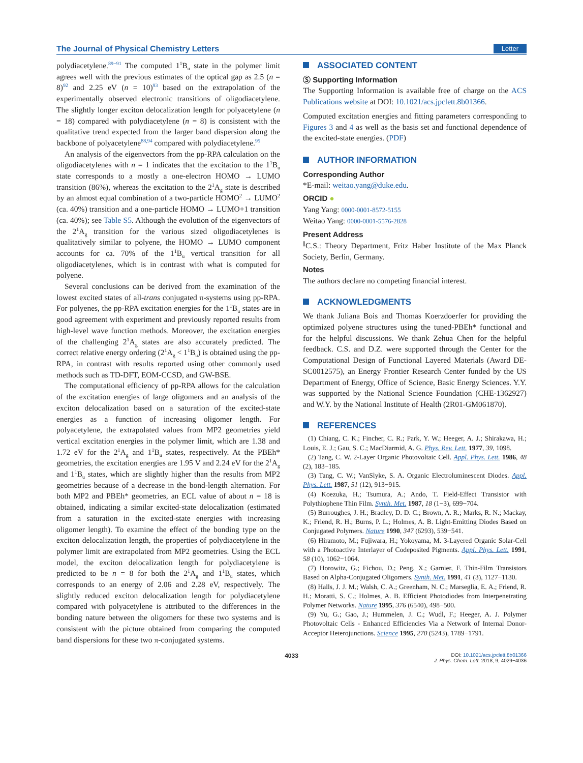The Journal of Physical Chemistry Letters Letter
polydiacetylene.<sup>89−91</sup> The computed 1<sup>1</sup>B<sub>u</sub> state in the polymer limit agrees well with the previous estimates of the optical gap as 2.5 (n = 8)<sup>92</sup> and 2.25 eV (n = 10)<sup>93</sup> based on the extrapolation of the experimentally observed electronic transitions of oligodiacetylene. The slightly longer exciton delocalization length for polyacetylene (n = 18) compared with polydiacetylene (n = 8) is consistent with the qualitative trend expected from the larger band dispersion along the backbone of polyacetylene<sup>88,94</sup> compared with polydiacetylene.<sup>95</sup>
An analysis of the eigenvectors from the pp-RPA calculation on the oligodiacetylenes with n = 1 indicates that the excitation to the 1<sup>1</sup>B<sub>u</sub> state corresponds to a mostly a one-electron HOMO → LUMO transition (86%), whereas the excitation to the 2<sup>1</sup>A<sub>g</sub> state is described by an almost equal combination of a two-particle HOMO<sup>2</sup> → LUMO<sup>2</sup> (ca. 40%) transition and a one-particle HOMO → LUMO+1 transition (ca. 40%); see Table S5. Although the evolution of the eigenvectors of the 2<sup>1</sup>A<sub>g</sub> transition for the various sized oligodiacetylenes is qualitatively similar to polyene, the HOMO → LUMO component accounts for ca. 70% of the 1<sup>1</sup>B<sub>u</sub> vertical transition for all oligodiacetylenes, which is in contrast with what is computed for polyene.
Several conclusions can be derived from the examination of the lowest excited states of all-trans conjugated π-systems using pp-RPA. For polyenes, the pp-RPA excitation energies for the 1<sup>1</sup>B<sub>u</sub> states are in good agreement with experiment and previously reported results from high-level wave function methods. Moreover, the excitation energies of the challenging 2<sup>1</sup>A<sub>g</sub> states are also accurately predicted. The correct relative energy ordering (2<sup>1</sup>A<sub>g</sub> < 1<sup>1</sup>B<sub>u</sub>) is obtained using the pp-RPA, in contrast with results reported using other commonly used methods such as TD-DFT, EOM-CCSD, and GW-BSE.
The computational efficiency of pp-RPA allows for the calculation of the excitation energies of large oligomers and an analysis of the exciton delocalization based on a saturation of the excited-state energies as a function of increasing oligomer length. For polyacetylene, the extrapolated values from MP2 geometries yield vertical excitation energies in the polymer limit, which are 1.38 and 1.72 eV for the 2<sup>1</sup>A<sub>g</sub> and 1<sup>1</sup>B<sub>u</sub> states, respectively. At the PBEh* geometries, the excitation energies are 1.95 V and 2.24 eV for the 2<sup>1</sup>A<sub>g</sub> and 1<sup>1</sup>B<sub>u</sub> states, which are slightly higher than the results from MP2 geometries because of a decrease in the bond-length alternation. For both MP2 and PBEh* geometries, an ECL value of about n = 18 is obtained, indicating a similar excited-state delocalization (estimated from a saturation in the excited-state energies with increasing oligomer length). To examine the effect of the bonding type on the exciton delocalization length, the properties of polydiacetylene in the polymer limit are extrapolated from MP2 geometries. Using the ECL model, the exciton delocalization length for polydiacetylene is predicted to be n = 8 for both the 2<sup>1</sup>A<sub>g</sub> and 1<sup>1</sup>B<sub>u</sub> states, which corresponds to an energy of 2.06 and 2.28 eV, respectively. The slightly reduced exciton delocalization length for polydiacetylene compared with polyacetylene is attributed to the differences in the bonding nature between the oligomers for these two systems and is consistent with the picture obtained from comparing the computed band dispersions for these two π-conjugated systems.
ASSOCIATED CONTENT
Ⓢ Supporting Information
The Supporting Information is available free of charge on the ACS Publications website at DOI: 10.1021/acs.jpclett.8b01366.
Computed excitation energies and fitting parameters corresponding to Figures 3 and 4 as well as the basis set and functional dependence of the excited-state energies. (PDF)
AUTHOR INFORMATION
Corresponding Author
*E-mail: weitao.yang@duke.edu.
ORCID ●
Yang Yang: 0000-0001-8572-5155
Weitao Yang: 0000-0001-5576-2828
Present Address
<sup>∥</sup>C.S.: Theory Department, Fritz Haber Institute of the Max Planck Society, Berlin, Germany.
Notes
The authors declare no competing financial interest.
ACKNOWLEDGMENTS
We thank Juliana Bois and Thomas Koerzdoerfer for providing the optimized polyene structures using the tuned-PBEh* functional and for the helpful discussions. We thank Zehua Chen for the helpful feedback. C.S. and D.Z. were supported through the Center for the Computational Design of Functional Layered Materials (Award DE-SC0012575), an Energy Frontier Research Center funded by the US Department of Energy, Office of Science, Basic Energy Sciences. Y.Y. was supported by the National Science Foundation (CHE-1362927) and W.Y. by the National Institute of Health (2R01-GM061870).
REFERENCES
(1) Chiang, C. K.; Fincher, C. R.; Park, Y. W.; Heeger, A. J.; Shirakawa, H.; Louis, E. J.; Gau, S. C.; MacDiarmid, A. G. Phys. Rev. Lett. 1977, 39, 1098.
(2) Tang, C. W. 2-Layer Organic Photovoltaic Cell. Appl. Phys. Lett. 1986, 48 (2), 183−185.
(3) Tang, C. W.; VanSlyke, S. A. Organic Electroluminescent Diodes. Appl. Phys. Lett. 1987, 51 (12), 913−915.
(4) Koezuka, H.; Tsumura, A.; Ando, T. Field-Effect Transistor with Polythiophene Thin Film. Synth. Met. 1987, 18 (1−3), 699−704.
(5) Burroughes, J. H.; Bradley, D. D. C.; Brown, A. R.; Marks, R. N.; Mackay, K.; Friend, R. H.; Burns, P. L.; Holmes, A. B. Light-Emitting Diodes Based on Conjugated Polymers. Nature 1990, 347 (6293), 539−541.
(6) Hiramoto, M.; Fujiwara, H.; Yokoyama, M. 3-Layered Organic Solar-Cell with a Photoactive Interlayer of Codeposited Pigments. Appl. Phys. Lett. 1991, 58 (10), 1062−1064.
(7) Horowitz, G.; Fichou, D.; Peng, X.; Garnier, F. Thin-Film Transistors Based on Alpha-Conjugated Oligomers. Synth. Met. 1991, 41 (3), 1127−1130.
(8) Halls, J. J. M.; Walsh, C. A.; Greenham, N. C.; Marseglia, E. A.; Friend, R. H.; Moratti, S. C.; Holmes, A. B. Efficient Photodiodes from Interpenetrating Polymer Networks. Nature 1995, 376 (6540), 498−500.
(9) Yu, G.; Gao, J.; Hummelen, J. C.; Wudl, F.; Heeger, A. J. Polymer Photovoltaic Cells - Enhanced Efficiencies Via a Network of Internal Donor-Acceptor Heterojunctions. Science 1995, 270 (5243), 1789−1791.
4033 DOI: 10.1021/acs.jpclett.8b01366
J. Phys. Chem. Lett. 2018, 9, 4029−4036